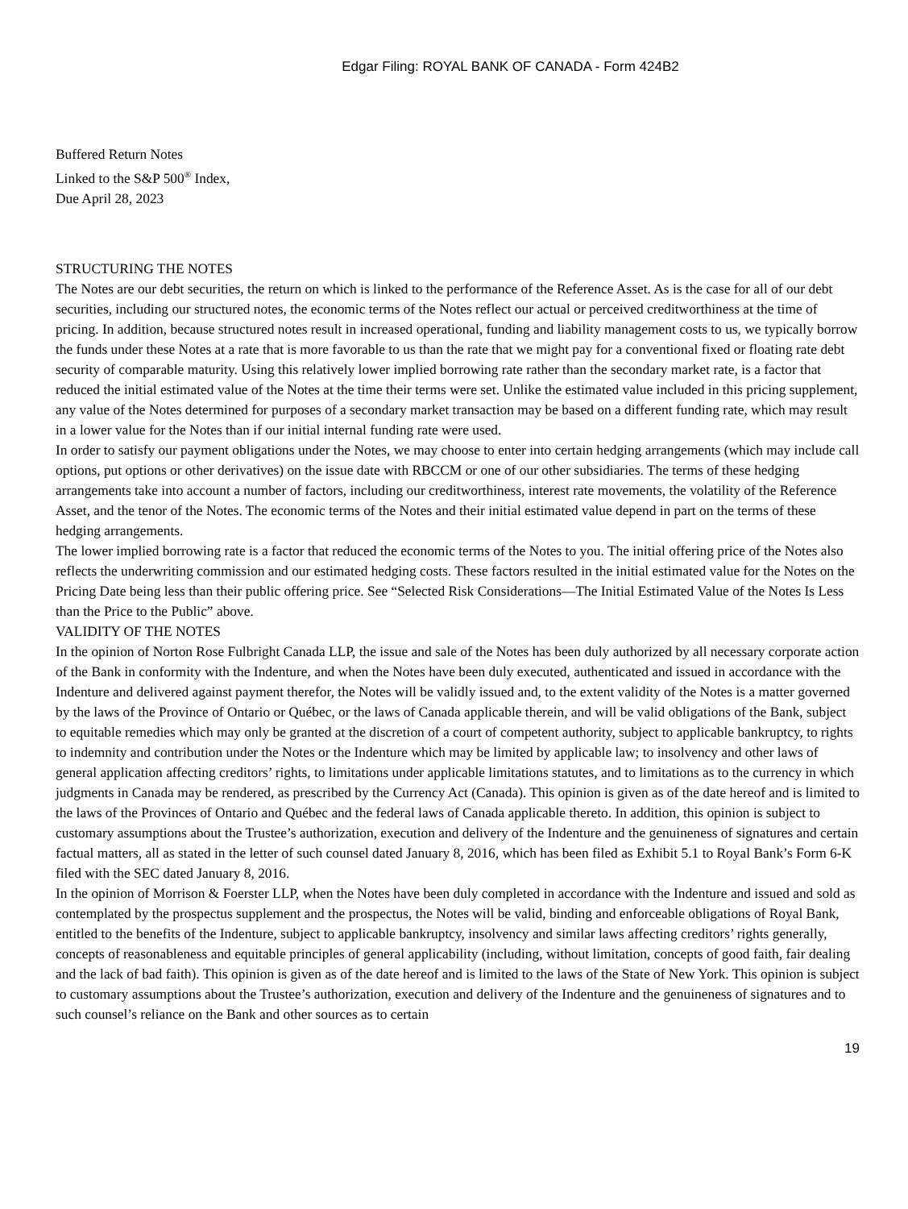Edgar Filing: ROYAL BANK OF CANADA - Form 424B2
Buffered Return Notes
Linked to the S&P 500<sup>®</sup> Index,
Due April 28, 2023
STRUCTURING THE NOTES
The Notes are our debt securities, the return on which is linked to the performance of the Reference Asset. As is the case for all of our debt securities, including our structured notes, the economic terms of the Notes reflect our actual or perceived creditworthiness at the time of pricing. In addition, because structured notes result in increased operational, funding and liability management costs to us, we typically borrow the funds under these Notes at a rate that is more favorable to us than the rate that we might pay for a conventional fixed or floating rate debt security of comparable maturity. Using this relatively lower implied borrowing rate rather than the secondary market rate, is a factor that reduced the initial estimated value of the Notes at the time their terms were set. Unlike the estimated value included in this pricing supplement, any value of the Notes determined for purposes of a secondary market transaction may be based on a different funding rate, which may result in a lower value for the Notes than if our initial internal funding rate were used.
In order to satisfy our payment obligations under the Notes, we may choose to enter into certain hedging arrangements (which may include call options, put options or other derivatives) on the issue date with RBCCM or one of our other subsidiaries. The terms of these hedging arrangements take into account a number of factors, including our creditworthiness, interest rate movements, the volatility of the Reference Asset, and the tenor of the Notes. The economic terms of the Notes and their initial estimated value depend in part on the terms of these hedging arrangements.
The lower implied borrowing rate is a factor that reduced the economic terms of the Notes to you. The initial offering price of the Notes also reflects the underwriting commission and our estimated hedging costs. These factors resulted in the initial estimated value for the Notes on the Pricing Date being less than their public offering price. See “Selected Risk Considerations—The Initial Estimated Value of the Notes Is Less than the Price to the Public” above.
VALIDITY OF THE NOTES
In the opinion of Norton Rose Fulbright Canada LLP, the issue and sale of the Notes has been duly authorized by all necessary corporate action of the Bank in conformity with the Indenture, and when the Notes have been duly executed, authenticated and issued in accordance with the Indenture and delivered against payment therefor, the Notes will be validly issued and, to the extent validity of the Notes is a matter governed by the laws of the Province of Ontario or Québec, or the laws of Canada applicable therein, and will be valid obligations of the Bank, subject to equitable remedies which may only be granted at the discretion of a court of competent authority, subject to applicable bankruptcy, to rights to indemnity and contribution under the Notes or the Indenture which may be limited by applicable law; to insolvency and other laws of general application affecting creditors’ rights, to limitations under applicable limitations statutes, and to limitations as to the currency in which judgments in Canada may be rendered, as prescribed by the Currency Act (Canada). This opinion is given as of the date hereof and is limited to the laws of the Provinces of Ontario and Québec and the federal laws of Canada applicable thereto. In addition, this opinion is subject to customary assumptions about the Trustee’s authorization, execution and delivery of the Indenture and the genuineness of signatures and certain factual matters, all as stated in the letter of such counsel dated January 8, 2016, which has been filed as Exhibit 5.1 to Royal Bank’s Form 6-K filed with the SEC dated January 8, 2016.
In the opinion of Morrison & Foerster LLP, when the Notes have been duly completed in accordance with the Indenture and issued and sold as contemplated by the prospectus supplement and the prospectus, the Notes will be valid, binding and enforceable obligations of Royal Bank, entitled to the benefits of the Indenture, subject to applicable bankruptcy, insolvency and similar laws affecting creditors’ rights generally, concepts of reasonableness and equitable principles of general applicability (including, without limitation, concepts of good faith, fair dealing and the lack of bad faith). This opinion is given as of the date hereof and is limited to the laws of the State of New York. This opinion is subject to customary assumptions about the Trustee’s authorization, execution and delivery of the Indenture and the genuineness of signatures and to such counsel’s reliance on the Bank and other sources as to certain
19